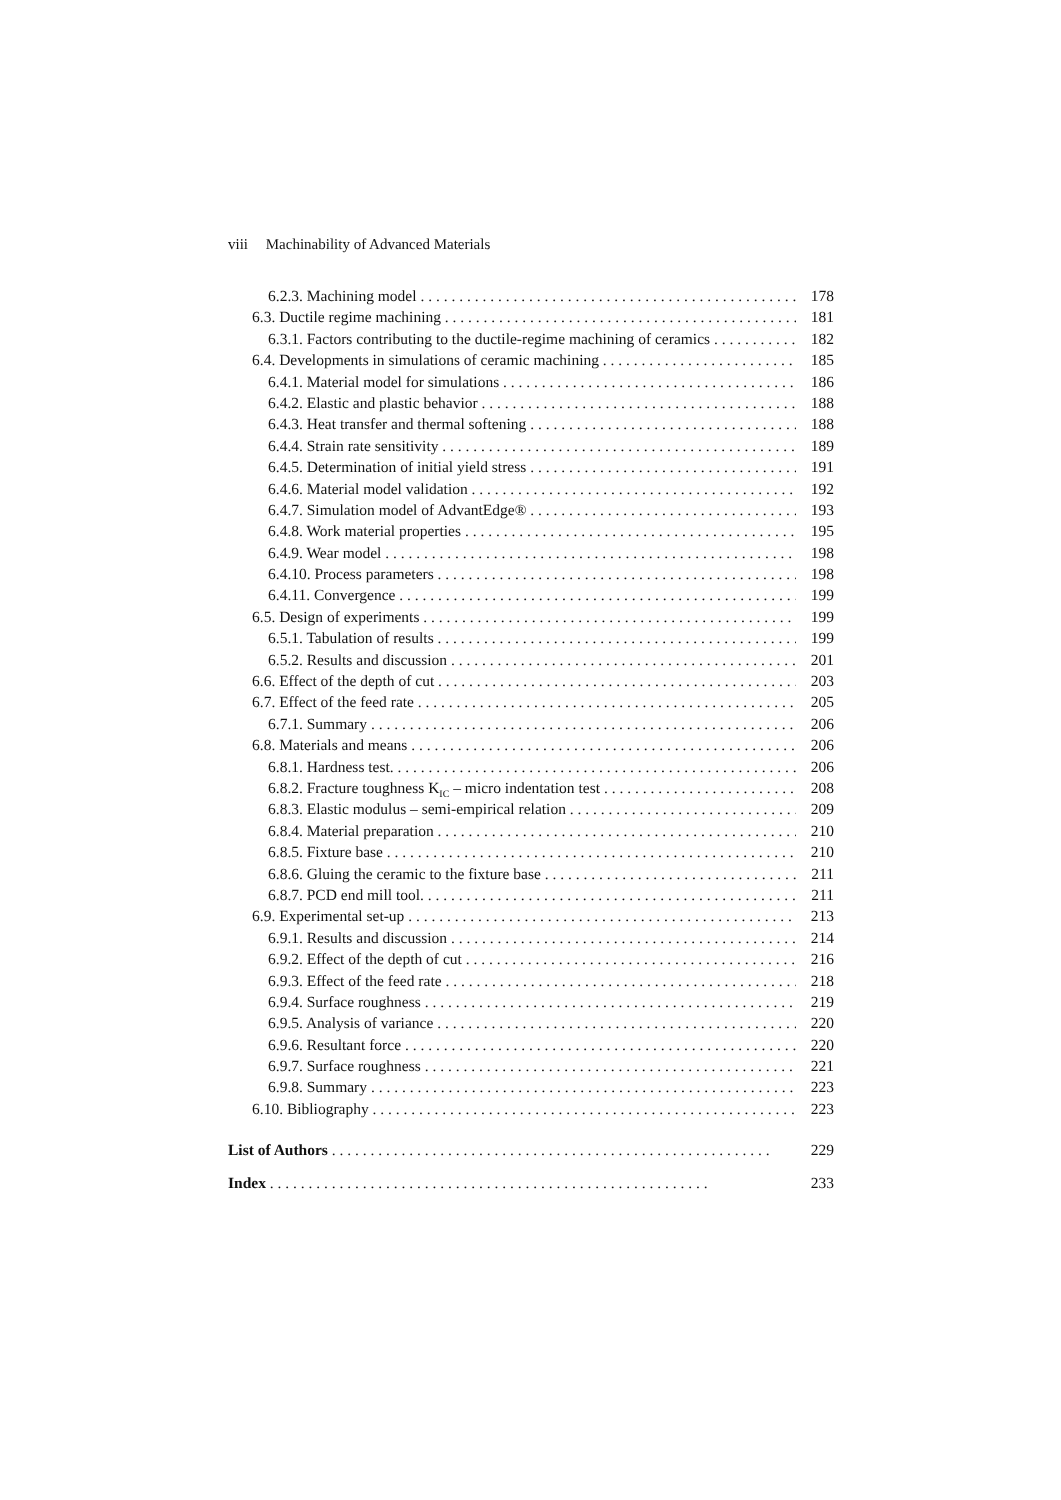viii Machinability of Advanced Materials
6.2.3. Machining model 178
6.3. Ductile regime machining 181
6.3.1. Factors contributing to the ductile-regime machining of ceramics 182
6.4. Developments in simulations of ceramic machining 185
6.4.1. Material model for simulations 186
6.4.2. Elastic and plastic behavior 188
6.4.3. Heat transfer and thermal softening 188
6.4.4. Strain rate sensitivity 189
6.4.5. Determination of initial yield stress 191
6.4.6. Material model validation 192
6.4.7. Simulation model of AdvantEdge® 193
6.4.8. Work material properties 195
6.4.9. Wear model 198
6.4.10. Process parameters 198
6.4.11. Convergence 199
6.5. Design of experiments 199
6.5.1. Tabulation of results 199
6.5.2. Results and discussion 201
6.6. Effect of the depth of cut 203
6.7. Effect of the feed rate 205
6.7.1. Summary 206
6.8. Materials and means 206
6.8.1. Hardness test. 206
6.8.2. Fracture toughness K<sub>IC</sub> – micro indentation test 208
6.8.3. Elastic modulus – semi-empirical relation 209
6.8.4. Material preparation 210
6.8.5. Fixture base 210
6.8.6. Gluing the ceramic to the fixture base 211
6.8.7. PCD end mill tool. 211
6.9. Experimental set-up 213
6.9.1. Results and discussion 214
6.9.2. Effect of the depth of cut 216
6.9.3. Effect of the feed rate 218
6.9.4. Surface roughness 219
6.9.5. Analysis of variance 220
6.9.6. Resultant force 220
6.9.7. Surface roughness 221
6.9.8. Summary 223
6.10. Bibliography 223
List of Authors 229
Index 233